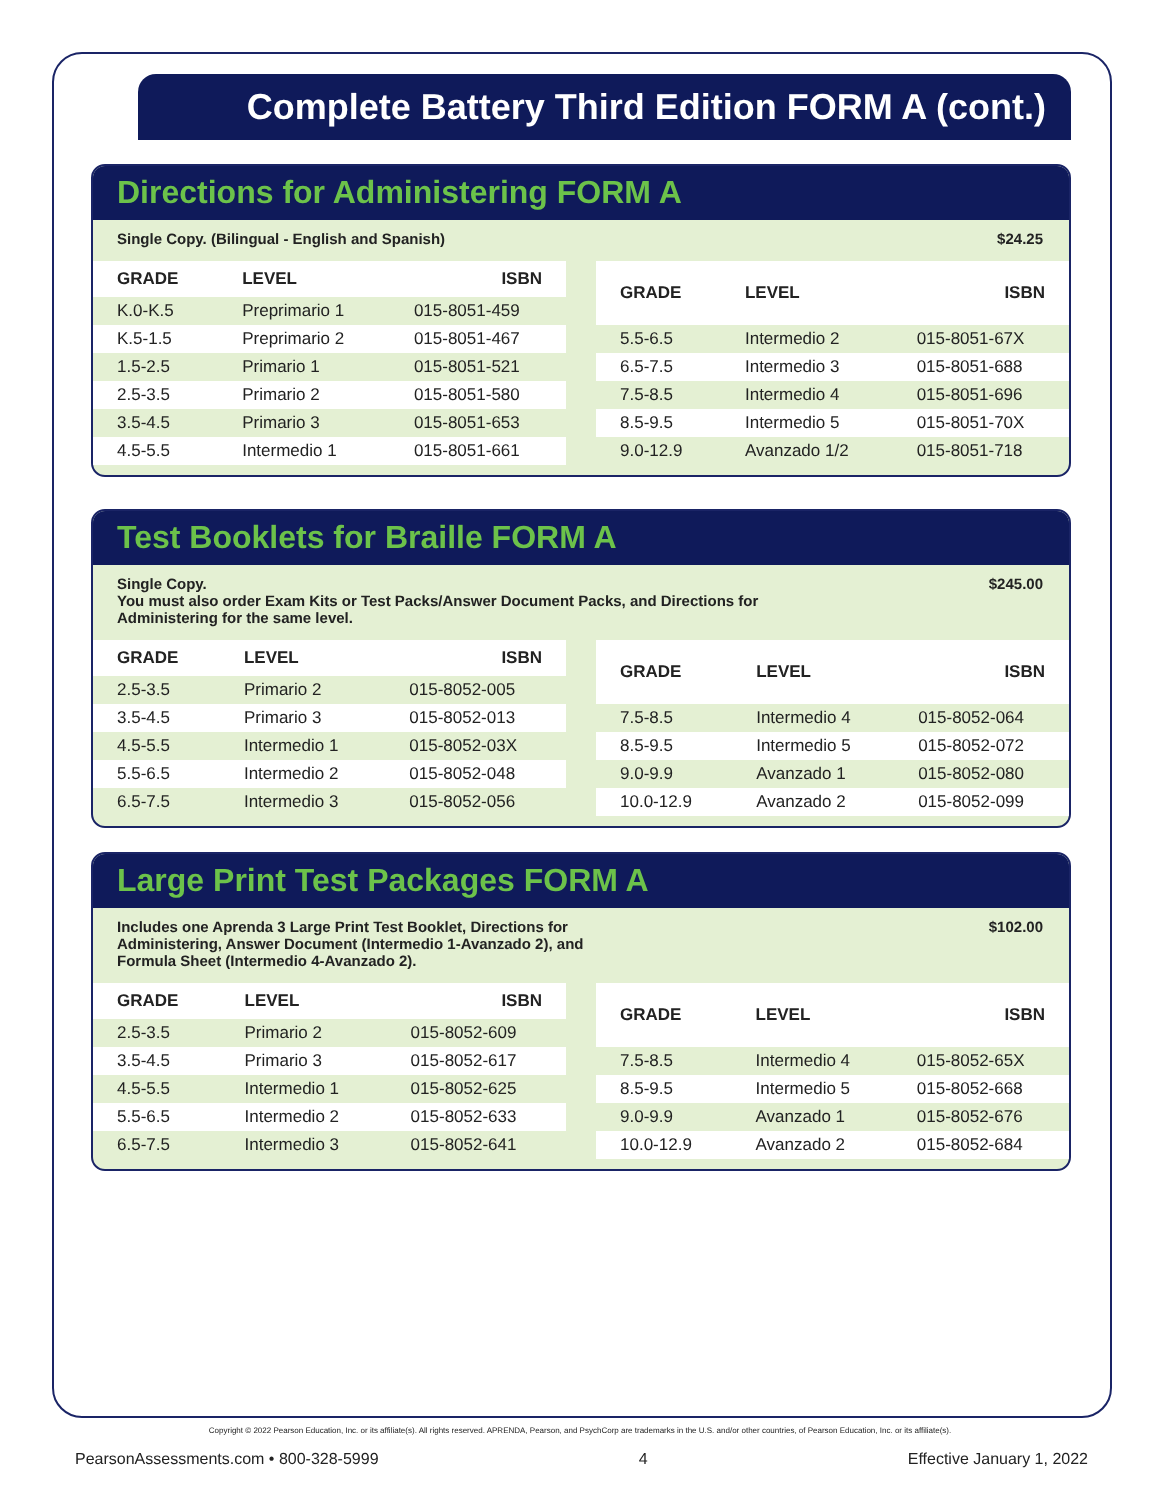Complete Battery Third Edition FORM A (cont.)
Directions for Administering FORM A
Single Copy. (Bilingual - English and Spanish) $24.25
| GRADE | LEVEL | ISBN |
| --- | --- | --- |
| K.0-K.5 | Preprimario 1 | 015-8051-459 |
| K.5-1.5 | Preprimario 2 | 015-8051-467 |
| 1.5-2.5 | Primario 1 | 015-8051-521 |
| 2.5-3.5 | Primario 2 | 015-8051-580 |
| 3.5-4.5 | Primario 3 | 015-8051-653 |
| 4.5-5.5 | Intermedio 1 | 015-8051-661 |
| GRADE | LEVEL | ISBN |
| --- | --- | --- |
| 5.5-6.5 | Intermedio 2 | 015-8051-67X |
| 6.5-7.5 | Intermedio 3 | 015-8051-688 |
| 7.5-8.5 | Intermedio 4 | 015-8051-696 |
| 8.5-9.5 | Intermedio 5 | 015-8051-70X |
| 9.0-12.9 | Avanzado 1/2 | 015-8051-718 |
Test Booklets for Braille FORM A
Single Copy.
You must also order Exam Kits or Test Packs/Answer Document Packs, and Directions for
Administering for the same level. $245.00
| GRADE | LEVEL | ISBN |
| --- | --- | --- |
| 2.5-3.5 | Primario 2 | 015-8052-005 |
| 3.5-4.5 | Primario 3 | 015-8052-013 |
| 4.5-5.5 | Intermedio 1 | 015-8052-03X |
| 5.5-6.5 | Intermedio 2 | 015-8052-048 |
| 6.5-7.5 | Intermedio 3 | 015-8052-056 |
| GRADE | LEVEL | ISBN |
| --- | --- | --- |
| 7.5-8.5 | Intermedio 4 | 015-8052-064 |
| 8.5-9.5 | Intermedio 5 | 015-8052-072 |
| 9.0-9.9 | Avanzado 1 | 015-8052-080 |
| 10.0-12.9 | Avanzado 2 | 015-8052-099 |
Large Print Test Packages FORM A
Includes one Aprenda 3 Large Print Test Booklet, Directions for
Administering, Answer Document (Intermedio 1-Avanzado 2), and
Formula Sheet (Intermedio 4-Avanzado 2). $102.00
| GRADE | LEVEL | ISBN |
| --- | --- | --- |
| 2.5-3.5 | Primario 2 | 015-8052-609 |
| 3.5-4.5 | Primario 3 | 015-8052-617 |
| 4.5-5.5 | Intermedio 1 | 015-8052-625 |
| 5.5-6.5 | Intermedio 2 | 015-8052-633 |
| 6.5-7.5 | Intermedio 3 | 015-8052-641 |
| GRADE | LEVEL | ISBN |
| --- | --- | --- |
| 7.5-8.5 | Intermedio 4 | 015-8052-65X |
| 8.5-9.5 | Intermedio 5 | 015-8052-668 |
| 9.0-9.9 | Avanzado 1 | 015-8052-676 |
| 10.0-12.9 | Avanzado 2 | 015-8052-684 |
Copyright © 2022 Pearson Education, Inc. or its affiliate(s). All rights reserved. APRENDA, Pearson, and PsychCorp are trademarks in the U.S. and/or other countries, of Pearson Education, Inc. or its affiliate(s).
PearsonAssessments.com • 800-328-5999 4 Effective January 1, 2022